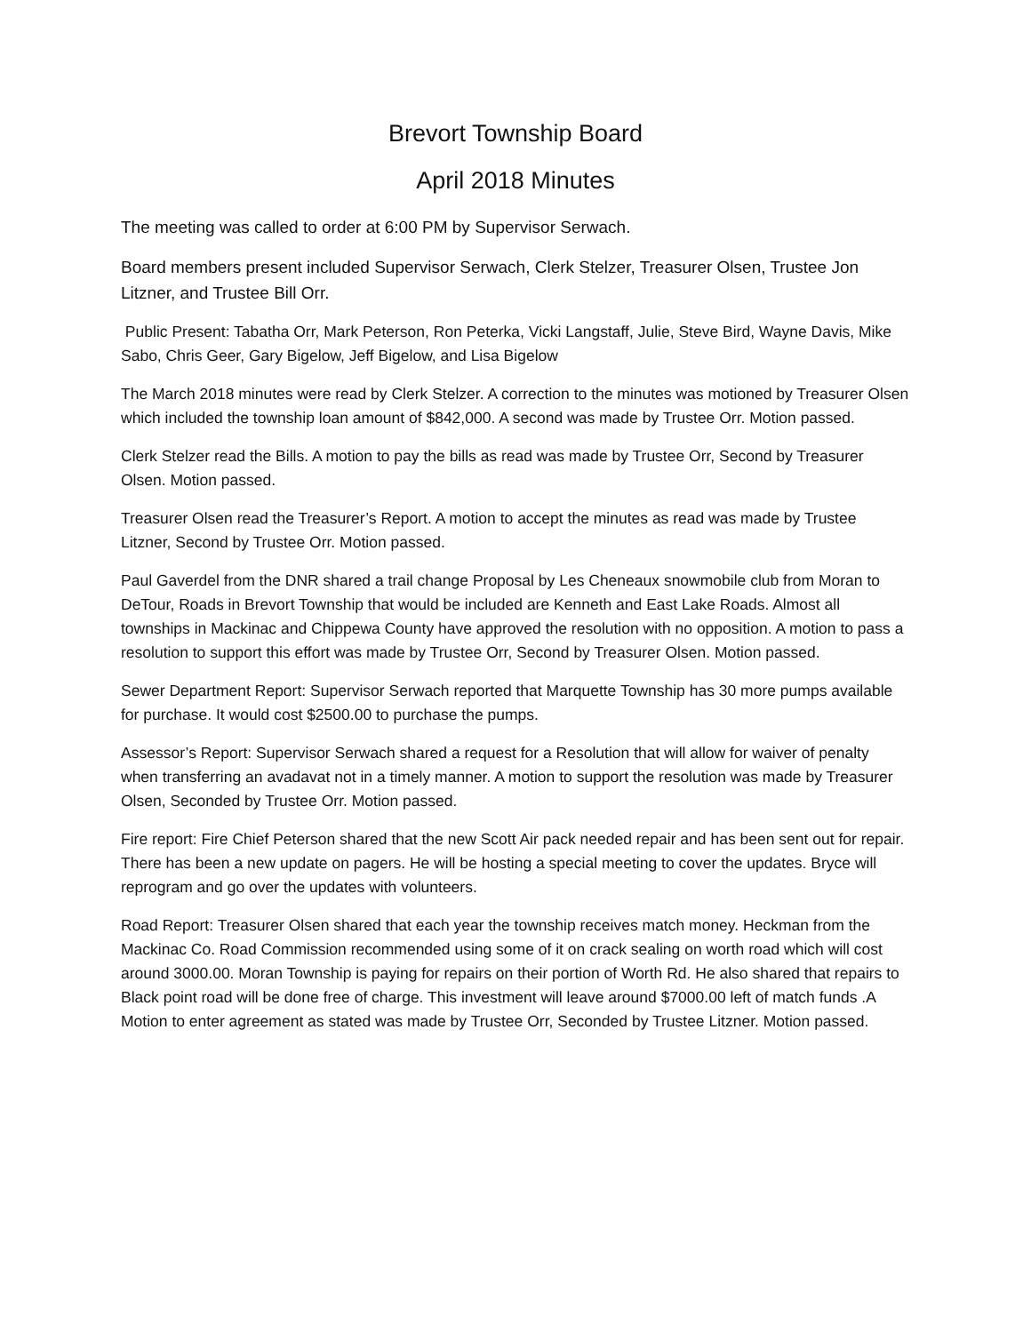Brevort Township Board
April 2018 Minutes
The meeting was called to order at 6:00 PM by Supervisor Serwach.
Board members present included Supervisor Serwach, Clerk Stelzer, Treasurer Olsen, Trustee Jon Litzner, and Trustee Bill Orr.
Public Present: Tabatha Orr, Mark Peterson, Ron Peterka, Vicki Langstaff, Julie, Steve Bird, Wayne Davis, Mike Sabo, Chris Geer, Gary Bigelow, Jeff Bigelow, and Lisa Bigelow
The March 2018 minutes were read by Clerk Stelzer. A correction to the minutes was motioned by Treasurer Olsen which included the township loan amount of $842,000. A second was made by Trustee Orr. Motion passed.
Clerk Stelzer read the Bills. A motion to pay the bills as read was made by Trustee Orr, Second by Treasurer Olsen. Motion passed.
Treasurer Olsen read the Treasurer’s Report. A motion to accept the minutes as read was made by Trustee Litzner, Second by Trustee Orr. Motion passed.
Paul Gaverdel from the DNR shared a trail change Proposal by Les Cheneaux snowmobile club from Moran to DeTour, Roads in Brevort Township that would be included are Kenneth and East Lake Roads. Almost all townships in Mackinac and Chippewa County have approved the resolution with no opposition. A motion to pass a resolution to support this effort was made by Trustee Orr, Second by Treasurer Olsen. Motion passed.
Sewer Department Report: Supervisor Serwach reported that Marquette Township has 30 more pumps available for purchase. It would cost $2500.00 to purchase the pumps.
Assessor’s Report: Supervisor Serwach shared a request for a Resolution that will allow for waiver of penalty when transferring an avadavat not in a timely manner. A motion to support the resolution was made by Treasurer Olsen, Seconded by Trustee Orr. Motion passed.
Fire report: Fire Chief Peterson shared that the new Scott Air pack needed repair and has been sent out for repair. There has been a new update on pagers. He will be hosting a special meeting to cover the updates. Bryce will reprogram and go over the updates with volunteers.
Road Report: Treasurer Olsen shared that each year the township receives match money. Heckman from the Mackinac Co. Road Commission recommended using some of it on crack sealing on worth road which will cost around 3000.00. Moran Township is paying for repairs on their portion of Worth Rd. He also shared that repairs to Black point road will be done free of charge. This investment will leave around $7000.00 left of match funds .A Motion to enter agreement as stated was made by Trustee Orr, Seconded by Trustee Litzner. Motion passed.